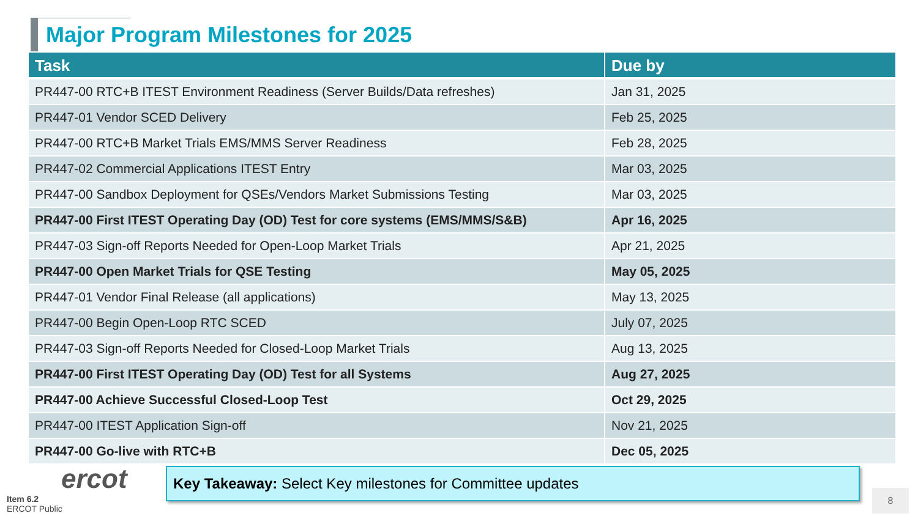Major Program Milestones for 2025
| Task | Due by |
| --- | --- |
| PR447-00 RTC+B ITEST Environment Readiness (Server Builds/Data refreshes) | Jan 31, 2025 |
| PR447-01 Vendor SCED Delivery | Feb 25, 2025 |
| PR447-00 RTC+B Market Trials EMS/MMS Server Readiness | Feb 28, 2025 |
| PR447-02 Commercial Applications ITEST Entry | Mar 03, 2025 |
| PR447-00 Sandbox Deployment for QSEs/Vendors Market Submissions Testing | Mar 03, 2025 |
| PR447-00 First ITEST Operating Day (OD) Test for core systems (EMS/MMS/S&B) | Apr 16, 2025 |
| PR447-03 Sign-off Reports Needed for Open-Loop Market Trials | Apr 21, 2025 |
| PR447-00 Open Market Trials for QSE Testing | May 05, 2025 |
| PR447-01 Vendor Final Release (all applications) | May 13, 2025 |
| PR447-00 Begin Open-Loop RTC SCED | July 07, 2025 |
| PR447-03 Sign-off Reports Needed for Closed-Loop Market Trials | Aug 13, 2025 |
| PR447-00 First ITEST Operating Day (OD) Test for all Systems | Aug 27, 2025 |
| PR447-00 Achieve Successful Closed-Loop Test | Oct 29, 2025 |
| PR447-00 ITEST Application Sign-off | Nov 21, 2025 |
| PR447-00 Go-live with RTC+B | Dec 05, 2025 |
ercot
Item 6.2
ERCOT Public
Key Takeaway: Select Key milestones for Committee updates
8